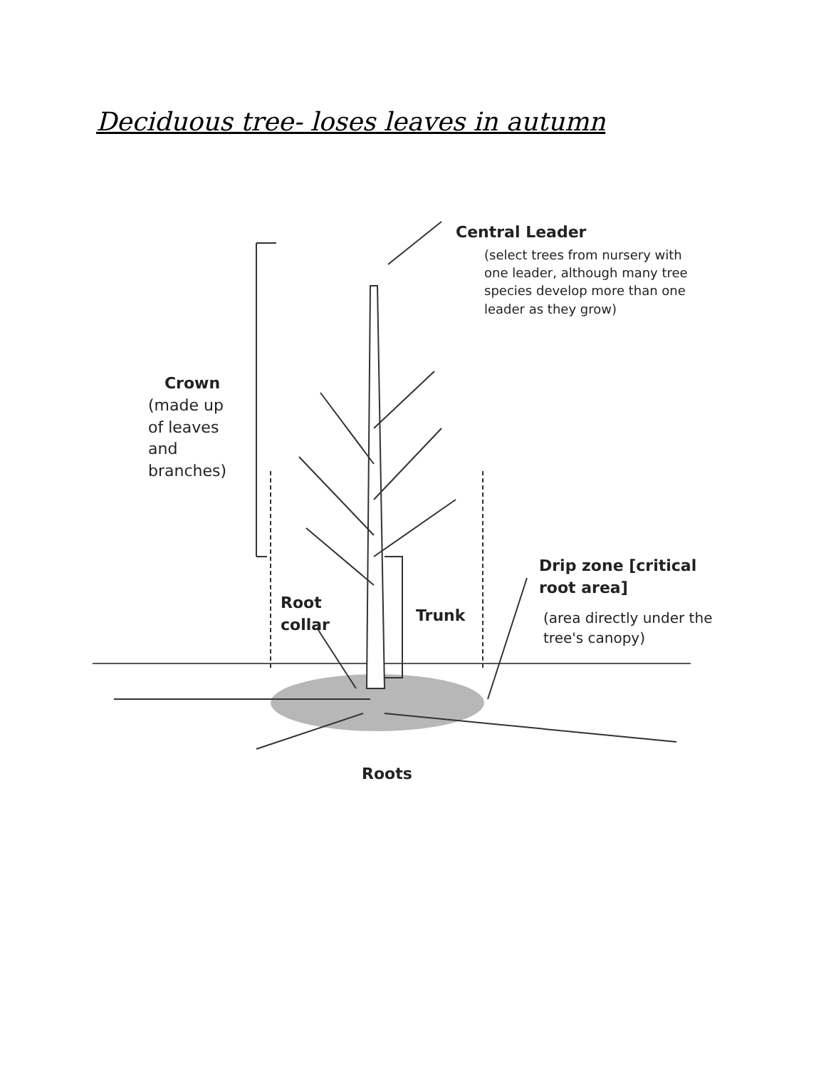Deciduous tree- loses leaves in autumn
Central Leader
(select trees from nursery with
one leader, although many tree
species develop more than one
leader as they grow)
Crown
(made up
of leaves
and
branches)
Drip zone [critical
root area]
(area directly under the
tree's canopy)
Root
collar
Trunk
Roots